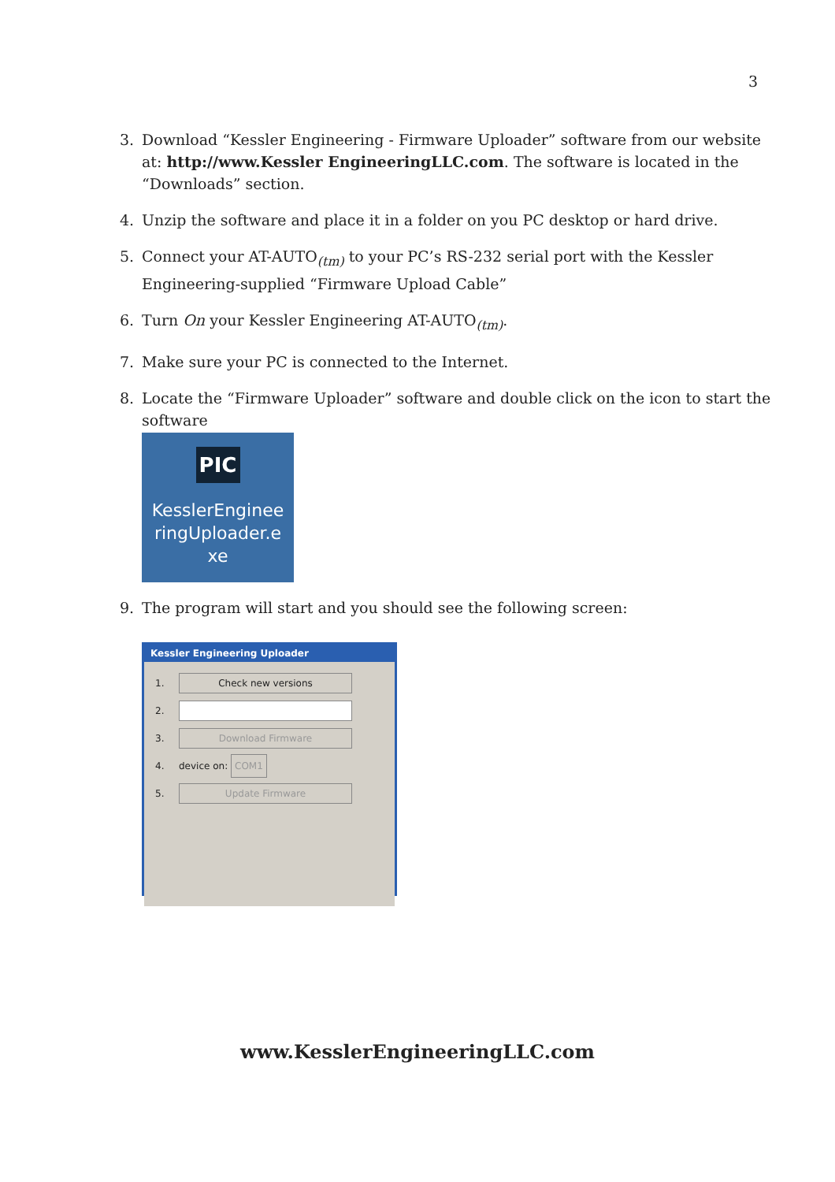3
3. Download “Kessler Engineering - Firmware Uploader” software from our website at: http://www.Kessler EngineeringLLC.com. The software is located in the “Downloads” section.
4. Unzip the software and place it in a folder on you PC desktop or hard drive.
5. Connect your AT-AUTO<sub>(tm)</sub> to your PC’s RS-232 serial port with the Kessler Engineering-supplied “Firmware Upload Cable”
6. Turn On your Kessler Engineering AT-AUTO<sub>(tm)</sub>.
7. Make sure your PC is connected to the Internet.
8. Locate the “Firmware Uploader” software and double click on the icon to start the software
PIC
KesslerEnginee
ringUploader.e
xe
9. The program will start and you should see the following screen:
Kessler Engineering Uploader
1. Check new versions
2.
3. Download Firmware
4. device on: COM1
5. Update Firmware
www.KesslerEngineeringLLC.com